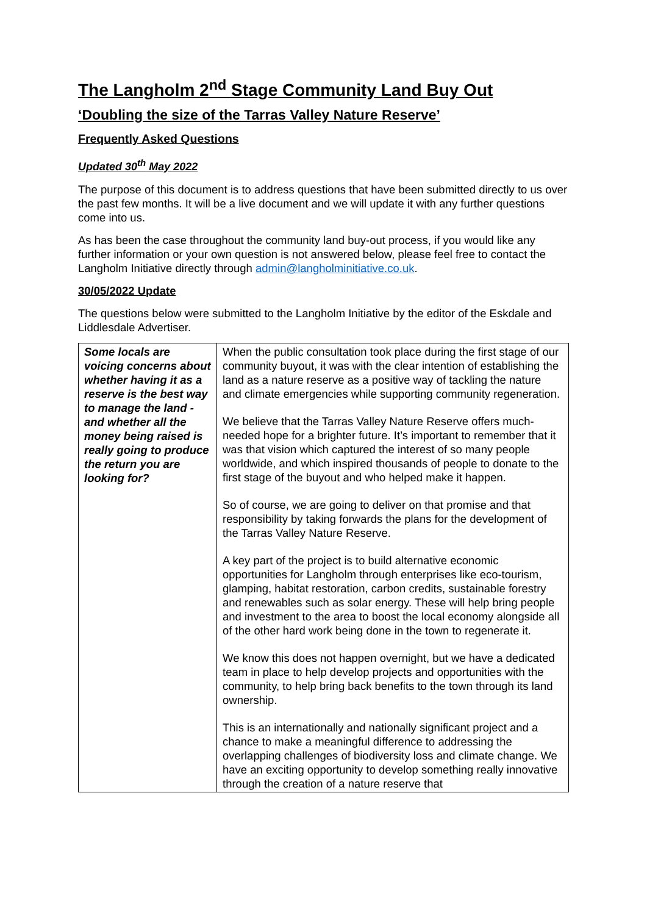The Langholm 2<sup>nd</sup> Stage Community Land Buy Out
‘Doubling the size of the Tarras Valley Nature Reserve’
Frequently Asked Questions
Updated 30<sup>th</sup> May 2022
The purpose of this document is to address questions that have been submitted directly to us over the past few months. It will be a live document and we will update it with any further questions come into us.
As has been the case throughout the community land buy-out process, if you would like any further information or your own question is not answered below, please feel free to contact the Langholm Initiative directly through admin@langholminitiative.co.uk.
30/05/2022 Update
The questions below were submitted to the Langholm Initiative by the editor of the Eskdale and Liddlesdale Advertiser.
| Some locals are voicing concerns about whether having it as a reserve is the best way to manage the land - and whether all the money being raised is really going to produce the return you are looking for? | When the public consultation took place during the first stage of our community buyout, it was with the clear intention of establishing the land as a nature reserve as a positive way of tackling the nature and climate emergencies while supporting community regeneration. We believe that the Tarras Valley Nature Reserve offers much-needed hope for a brighter future. It’s important to remember that it was that vision which captured the interest of so many people worldwide, and which inspired thousands of people to donate to the first stage of the buyout and who helped make it happen. So of course, we are going to deliver on that promise and that responsibility by taking forwards the plans for the development of the Tarras Valley Nature Reserve. A key part of the project is to build alternative economic opportunities for Langholm through enterprises like eco-tourism, glamping, habitat restoration, carbon credits, sustainable forestry and renewables such as solar energy. These will help bring people and investment to the area to boost the local economy alongside all of the other hard work being done in the town to regenerate it. We know this does not happen overnight, but we have a dedicated team in place to help develop projects and opportunities with the community, to help bring back benefits to the town through its land ownership. This is an internationally and nationally significant project and a chance to make a meaningful difference to addressing the overlapping challenges of biodiversity loss and climate change. We have an exciting opportunity to develop something really innovative through the creation of a nature reserve that |